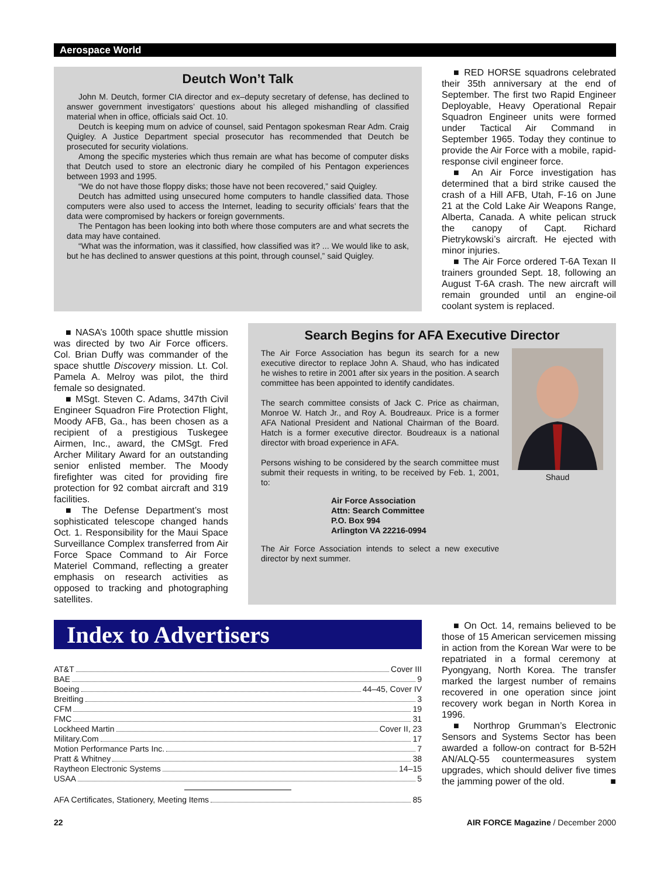Aerospace World
Deutch Won’t Talk
John M. Deutch, former CIA director and ex–deputy secretary of defense, has declined to answer government investigators’ questions about his alleged mishandling of classified material when in office, officials said Oct. 10.
Deutch is keeping mum on advice of counsel, said Pentagon spokesman Rear Adm. Craig Quigley. A Justice Department special prosecutor has recommended that Deutch be prosecuted for security violations.
Among the specific mysteries which thus remain are what has become of computer disks that Deutch used to store an electronic diary he compiled of his Pentagon experiences between 1993 and 1995.
“We do not have those floppy disks; those have not been recovered,” said Quigley.
Deutch has admitted using unsecured home computers to handle classified data. Those computers were also used to access the Internet, leading to security officials’ fears that the data were compromised by hackers or foreign governments.
The Pentagon has been looking into both where those computers are and what secrets the data may have contained.
“What was the information, was it classified, how classified was it? ... We would like to ask, but he has declined to answer questions at this point, through counsel,” said Quigley.
■ RED HORSE squadrons celebrated their 35th anniversary at the end of September. The first two Rapid Engineer Deployable, Heavy Operational Repair Squadron Engineer units were formed under Tactical Air Command in September 1965. Today they continue to provide the Air Force with a mobile, rapid-response civil engineer force.
■ An Air Force investigation has determined that a bird strike caused the crash of a Hill AFB, Utah, F-16 on June 21 at the Cold Lake Air Weapons Range, Alberta, Canada. A white pelican struck the canopy of Capt. Richard Pietrykowski’s aircraft. He ejected with minor injuries.
■ The Air Force ordered T-6A Texan II trainers grounded Sept. 18, following an August T-6A crash. The new aircraft will remain grounded until an engine-oil coolant system is replaced.
■ NASA’s 100th space shuttle mission was directed by two Air Force officers. Col. Brian Duffy was commander of the space shuttle Discovery mission. Lt. Col. Pamela A. Melroy was pilot, the third female so designated.
■ MSgt. Steven C. Adams, 347th Civil Engineer Squadron Fire Protection Flight, Moody AFB, Ga., has been chosen as a recipient of a prestigious Tuskegee Airmen, Inc., award, the CMSgt. Fred Archer Military Award for an outstanding senior enlisted member. The Moody firefighter was cited for providing fire protection for 92 combat aircraft and 319 facilities.
■ The Defense Department’s most sophisticated telescope changed hands Oct. 1. Responsibility for the Maui Space Surveillance Complex transferred from Air Force Space Command to Air Force Materiel Command, reflecting a greater emphasis on research activities as opposed to tracking and photographing satellites.
Search Begins for AFA Executive Director
The Air Force Association has begun its search for a new executive director to replace John A. Shaud, who has indicated he wishes to retire in 2001 after six years in the position. A search committee has been appointed to identify candidates.
The search committee consists of Jack C. Price as chairman, Monroe W. Hatch Jr., and Roy A. Boudreaux. Price is a former AFA National President and National Chairman of the Board. Hatch is a former executive director. Boudreaux is a national director with broad experience in AFA.
Persons wishing to be considered by the search committee must submit their requests in writing, to be received by Feb. 1, 2001, to:
Air Force Association
Attn: Search Committee
P.O. Box 994
Arlington VA 22216-0994
The Air Force Association intends to select a new executive director by next summer.
Shaud
Index to Advertisers
AT&T Cover III
BAE 9
Boeing 44–45, Cover IV
Breitling 3
CFM 19
FMC 31
Lockheed Martin Cover II, 23
Military.Com 17
Motion Performance Parts Inc. 7
Pratt & Whitney 38
Raytheon Electronic Systems 14–15
USAA 5
AFA Certificates, Stationery, Meeting Items 85
■ On Oct. 14, remains believed to be those of 15 American servicemen missing in action from the Korean War were to be repatriated in a formal ceremony at Pyongyang, North Korea. The transfer marked the largest number of remains recovered in one operation since joint recovery work began in North Korea in 1996.
■ Northrop Grumman’s Electronic Sensors and Systems Sector has been awarded a follow-on contract for B-52H AN/ALQ-55 countermeasures system upgrades, which should deliver five times the jamming power of the old. ■
22 AIR FORCE Magazine / December 2000